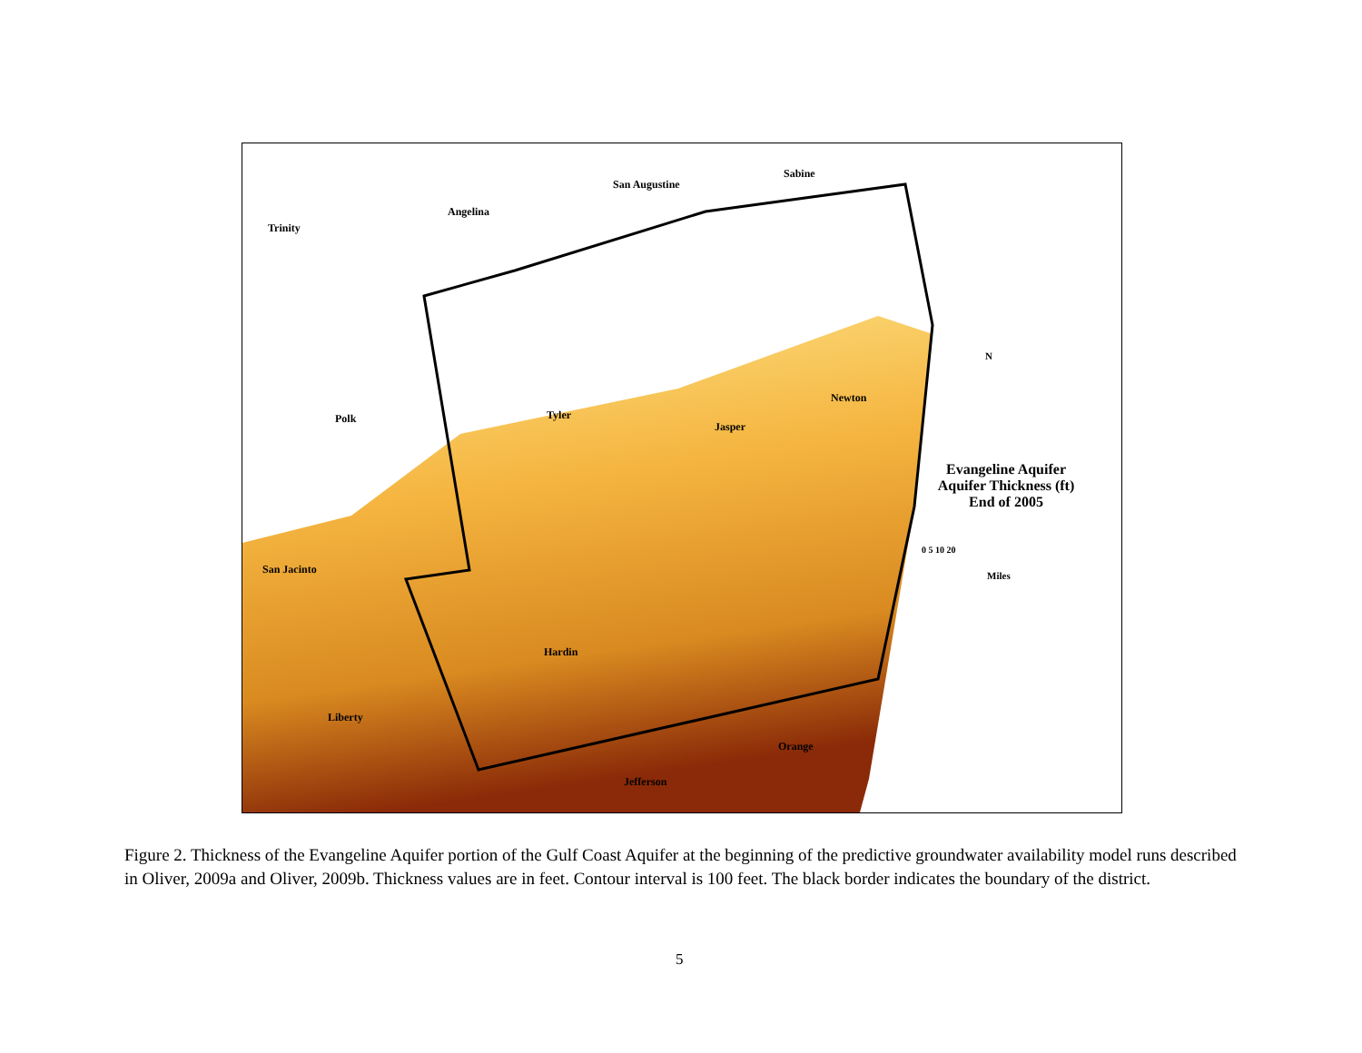Trinity
Angelina
San Augustine
Sabine
Polk Tyler
Jasper
Newton
San Jacinto
Hardin
Liberty
Orange
Jefferson
N
Evangeline Aquifer Aquifer Thickness (ft) End of 2005
0 5 10 20
Miles
Figure 2. Thickness of the Evangeline Aquifer portion of the Gulf Coast Aquifer at the beginning of the predictive groundwater availability model runs described in Oliver, 2009a and Oliver, 2009b. Thickness values are in feet. Contour interval is 100 feet. The black border indicates the boundary of the district.
5